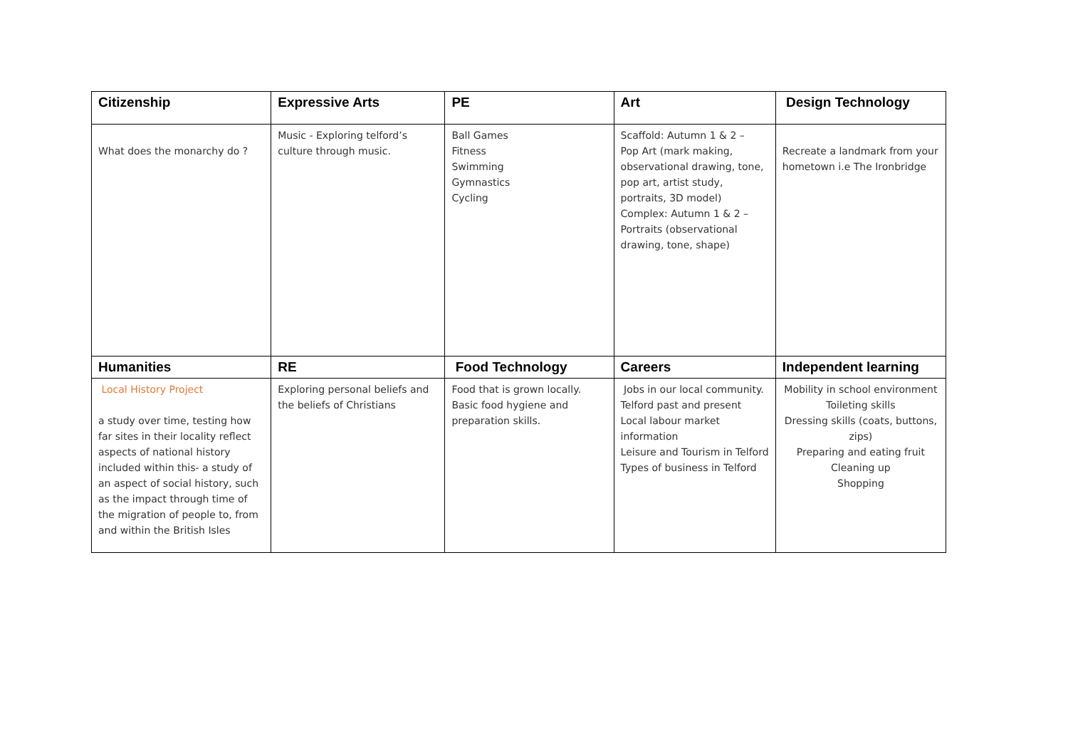| Citizenship | Expressive Arts | PE | Art | Design Technology |
| What does the monarchy do ? | Music - Exploring telford’s culture through music. | Ball Games Fitness Swimming Gymnastics Cycling | Scaffold: Autumn 1 & 2 – Pop Art (mark making, observational drawing, tone, pop art, artist study, portraits, 3D model) Complex: Autumn 1 & 2 – Portraits (observational drawing, tone, shape) | Recreate a landmark from your hometown i.e The Ironbridge |
| Humanities | RE | Food Technology | Careers | Independent learning |
| Local History Project a study over time, testing how far sites in their locality reflect aspects of national history included within this- a study of an aspect of social history, such as the impact through time of the migration of people to, from and within the British Isles | Exploring personal beliefs and the beliefs of Christians | Food that is grown locally. Basic food hygiene and preparation skills. | Jobs in our local community. Telford past and present Local labour market information Leisure and Tourism in Telford Types of business in Telford | Mobility in school environment Toileting skills Dressing skills (coats, buttons, zips) Preparing and eating fruit Cleaning up Shopping |